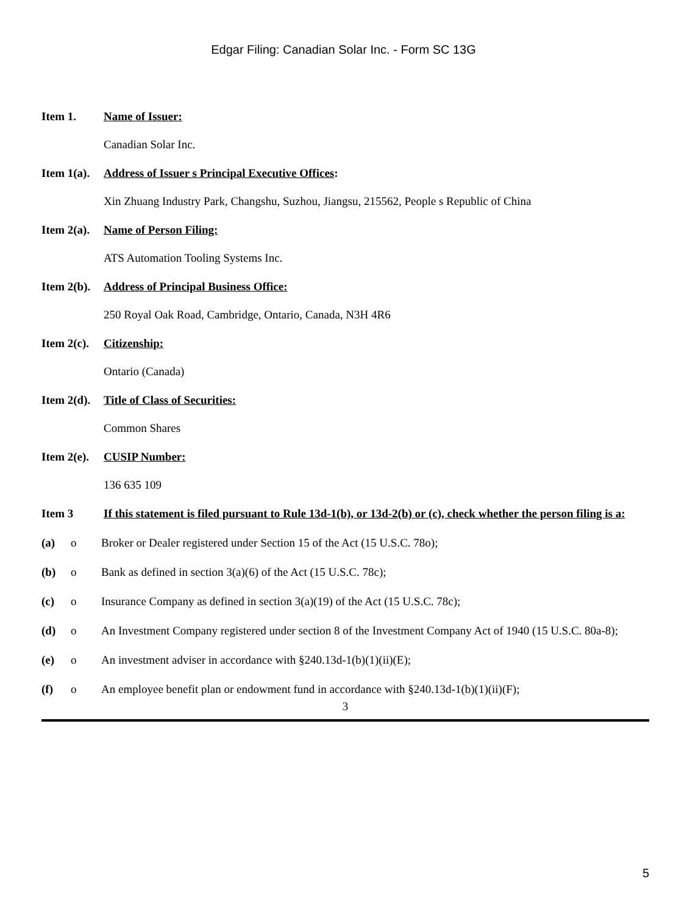Edgar Filing: Canadian Solar Inc. - Form SC 13G
Item 1. Name of Issuer:
Canadian Solar Inc.
Item 1(a).
Address of Issuer s Principal Executive Offices:
Xin Zhuang Industry Park, Changshu, Suzhou, Jiangsu, 215562, People s Republic of China
Item 2(a).
Name of Person Filing:
ATS Automation Tooling Systems Inc.
Item 2(b).
Address of Principal Business Office:
250 Royal Oak Road, Cambridge, Ontario, Canada, N3H 4R6
Item 2(c).
Citizenship:
Ontario (Canada)
Item 2(d).
Title of Class of Securities:
Common Shares
Item 2(e).
CUSIP Number:
136 635 109
Item 3 If this statement is filed pursuant to Rule 13d-1(b), or 13d-2(b) or (c), check whether the person filing is a:
(a) o Broker or Dealer registered under Section 15 of the Act (15 U.S.C. 78o);
(b) o Bank as defined in section 3(a)(6) of the Act (15 U.S.C. 78c);
(c) o Insurance Company as defined in section 3(a)(19) of the Act (15 U.S.C. 78c);
(d) o An Investment Company registered under section 8 of the Investment Company Act of 1940 (15 U.S.C. 80a-8);
(e) o An investment adviser in accordance with §240.13d-1(b)(1)(ii)(E);
(f) o An employee benefit plan or endowment fund in accordance with §240.13d-1(b)(1)(ii)(F);
3
5